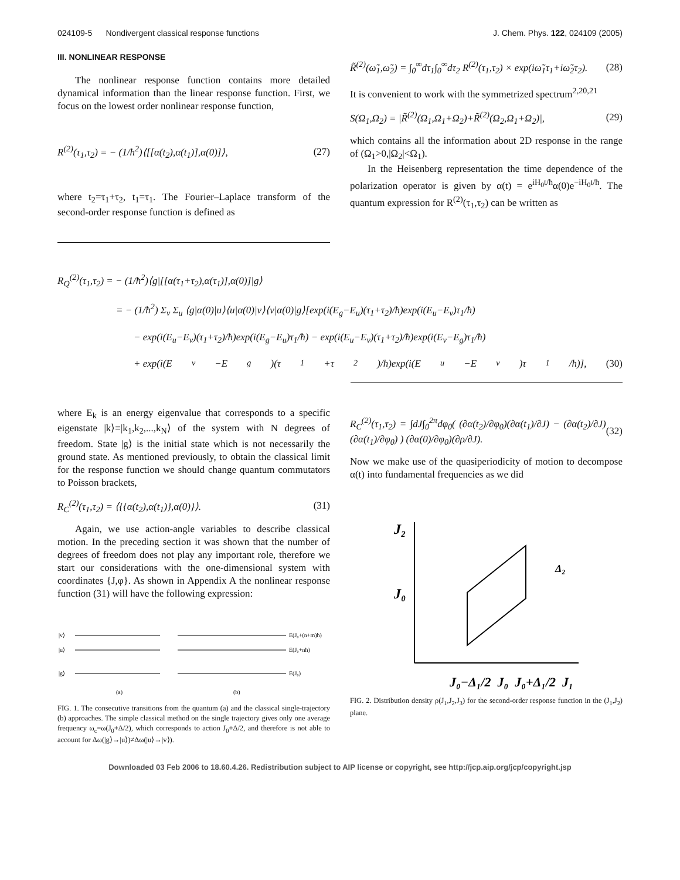024109-5 Nondivergent classical response functions J. Chem. Phys. 122, 024109 (2005)
III. NONLINEAR RESPONSE
The nonlinear response function contains more detailed dynamical information than the linear response function. First, we focus on the lowest order nonlinear response function,
R<sup>(2)</sup>(τ<sub>1</sub>,τ<sub>2</sub>) = − (1/ħ<sup>2</sup>)⟨[[α(t<sub>2</sub>),α(t<sub>1</sub>)],α(0)]⟩, (27)
where t<sub>2</sub>=τ<sub>1</sub>+τ<sub>2</sub>, t<sub>1</sub>=τ<sub>1</sub>. The Fourier–Laplace transform of the second-order response function is defined as
R̃<sup>(2)</sup>(ω̃<sub>1</sub>,ω̃<sub>2</sub>) = ∫<sub>0</sub><sup>∞</sup>dτ<sub>1</sub>∫<sub>0</sub><sup>∞</sup>dτ<sub>2</sub> R<sup>(2)</sup>(τ<sub>1</sub>,τ<sub>2</sub>) × exp(iω̃<sub>1</sub>τ<sub>1</sub>+iω̃<sub>2</sub>τ<sub>2</sub>). (28)
It is convenient to work with the symmetrized spectrum<sup>2,20,21</sup>
S(Ω<sub>1</sub>,Ω<sub>2</sub>) = |R̃<sup>(2)</sup>(Ω<sub>1</sub>,Ω<sub>1</sub>+Ω<sub>2</sub>)+R̃<sup>(2)</sup>(Ω<sub>2</sub>,Ω<sub>1</sub>+Ω<sub>2</sub>)|, (29)
which contains all the information about 2D response in the range of (Ω<sub>1</sub>>0,|Ω<sub>2</sub>|<Ω<sub>1</sub>).
In the Heisenberg representation the time dependence of the polarization operator is given by α(t) = e<sup>iH<sub>0</sub>t/ħ</sup>α(0)e<sup>−iH<sub>0</sub>t/ħ</sup>. The quantum expression for R<sup>(2)</sup>(τ<sub>1</sub>,τ<sub>2</sub>) can be written as
R<sub>Q</sub><sup>(2)</sup>(τ<sub>1</sub>,τ<sub>2</sub>) = − (1/ħ<sup>2</sup>)⟨g|[[α(τ<sub>1</sub>+τ<sub>2</sub>),α(τ<sub>1</sub>)],α(0)]|g⟩
= − (1/ħ<sup>2</sup>) Σ<sub>v</sub> Σ<sub>u</sub> ⟨g|α(0)|u⟩⟨u|α(0)|v⟩⟨v|α(0)|g⟩[exp(i(E<sub>g</sub>−E<sub>u</sub>)(τ<sub>1</sub>+τ<sub>2</sub>)/ħ)exp(i(E<sub>u</sub>−E<sub>v</sub>)τ<sub>1</sub>/ħ)
− exp(i(E<sub>u</sub>−E<sub>v</sub>)(τ<sub>1</sub>+τ<sub>2</sub>)/ħ)exp(i(E<sub>g</sub>−E<sub>u</sub>)τ<sub>1</sub>/ħ) − exp(i(E<sub>u</sub>−E<sub>v</sub>)(τ<sub>1</sub>+τ<sub>2</sub>)/ħ)exp(i(E<sub>v</sub>−E<sub>g</sub>)τ<sub>1</sub>/ħ)
+ exp(i(E<sub>v</sub>−E<sub>g</sub>)(τ<sub>1</sub>+τ<sub>2</sub>)/ħ)exp(i(E<sub>u</sub>−E<sub>v</sub>)τ<sub>1</sub>/ħ)], (30)
where E<sub>k</sub> is an energy eigenvalue that corresponds to a specific eigenstate |k⟩≡|k<sub>1</sub>,k<sub>2</sub>,...,k<sub>N</sub>⟩ of the system with N degrees of freedom. State |g⟩ is the initial state which is not necessarily the ground state. As mentioned previously, to obtain the classical limit for the response function we should change quantum commutators to Poisson brackets,
R<sub>C</sub><sup>(2)</sup>(τ<sub>1</sub>,τ<sub>2</sub>) = ⟨{{α(t<sub>2</sub>),α(t<sub>1</sub>)},α(0)}⟩. (31)
Again, we use action-angle variables to describe classical motion. In the preceding section it was shown that the number of degrees of freedom does not play any important role, therefore we start our considerations with the one-dimensional system with coordinates {J,φ}. As shown in Appendix A the nonlinear response function (31) will have the following expression:
|v⟩
|u⟩
|g⟩
(a)
E(J₀+(n+m)ħ)
E(J₀+nħ)
E(J₀)
(b)
FIG. 1. The consecutive transitions from the quantum (a) and the classical single-trajectory (b) approaches. The simple classical method on the single trajectory gives only one average frequency ω<sub>c</sub>=ω(J<sub>0</sub>+Δ/2), which corresponds to action J<sub>0</sub>+Δ/2, and therefore is not able to account for Δω(|g⟩→|u⟩)≠Δω(|u⟩→|v⟩).
R<sub>C</sub><sup>(2)</sup>(τ<sub>1</sub>,τ<sub>2</sub>) = ∫dJ∫<sub>0</sub><sup>2π</sup>dφ<sub>0</sub>( (∂α(t<sub>2</sub>)/∂φ<sub>0</sub>)(∂α(t<sub>1</sub>)/∂J) − (∂α(t<sub>2</sub>)/∂J)(∂α(t<sub>1</sub>)/∂φ<sub>0</sub>) ) (∂α(0)/∂φ<sub>0</sub>)(∂ρ/∂J). (32)
Now we make use of the quasiperiodicity of motion to decompose α(t) into fundamental frequencies as we did
J₂
J₀
Δ₂
J₀−Δ₁/2 J₀ J₀+Δ₁/2 J₁
FIG. 2. Distribution density ρ(J<sub>1</sub>,J<sub>2</sub>,J<sub>3</sub>) for the second-order response function in the (J<sub>1</sub>,J<sub>2</sub>) plane.
Downloaded 03 Feb 2006 to 18.60.4.26. Redistribution subject to AIP license or copyright, see http://jcp.aip.org/jcp/copyright.jsp